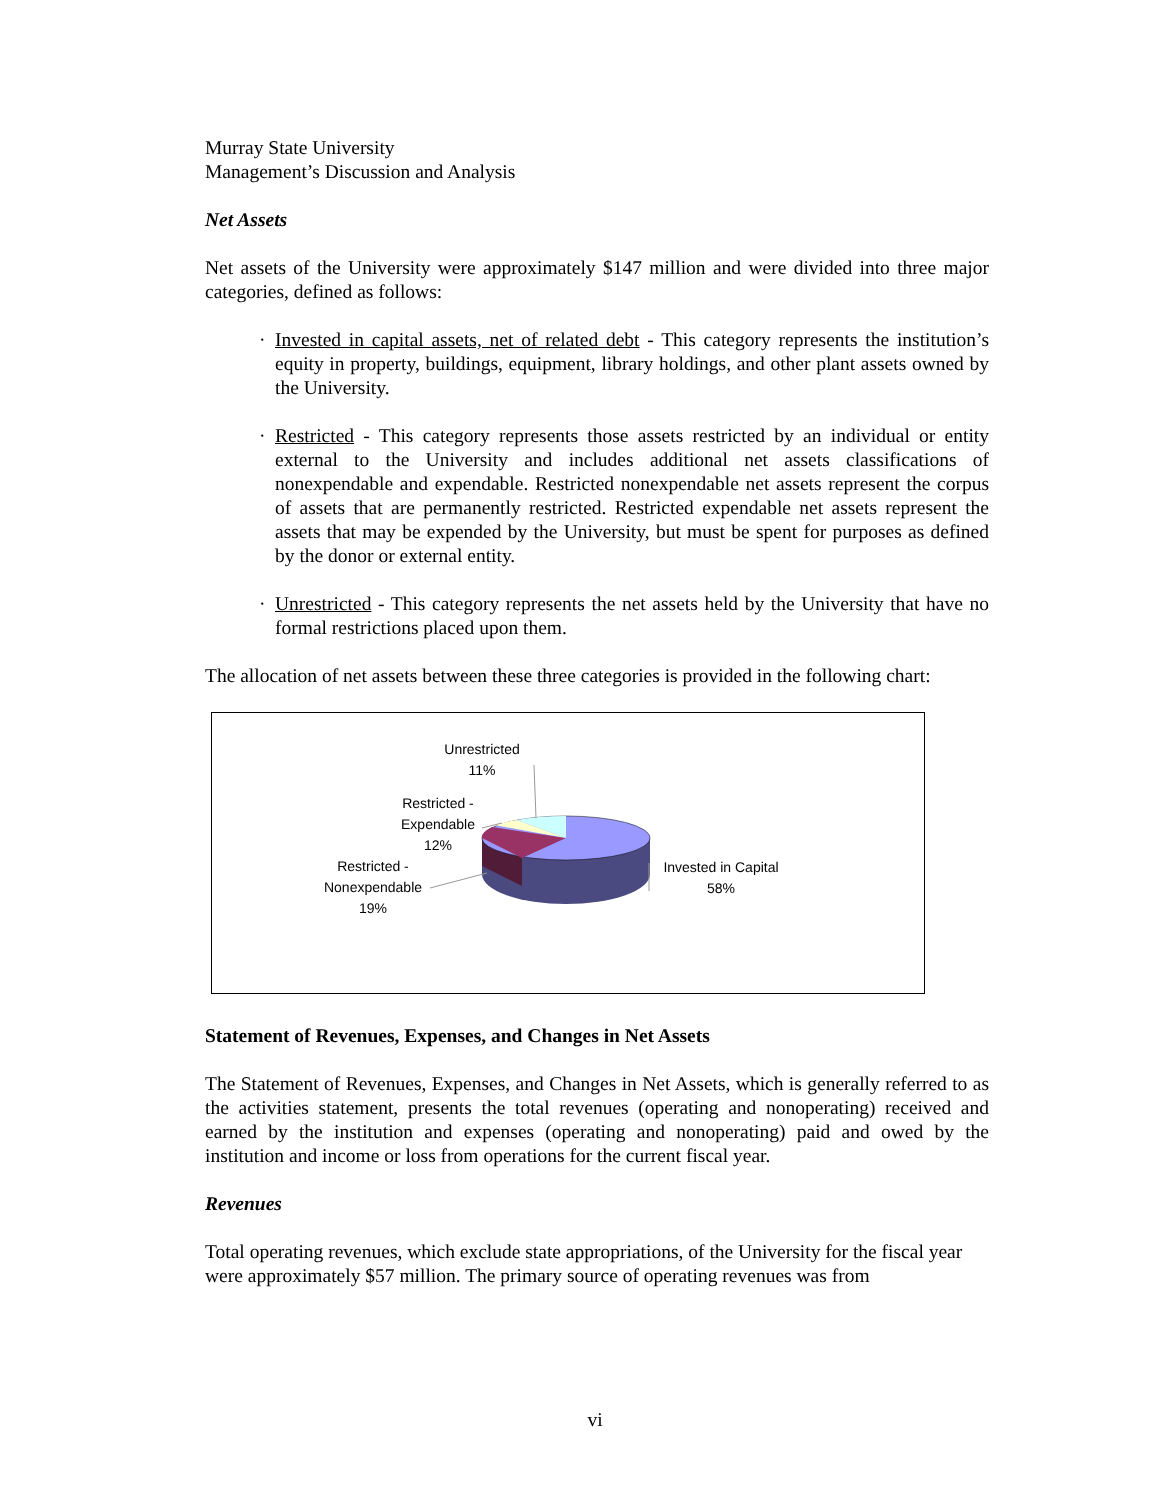Murray State University
Management’s Discussion and Analysis
Net Assets
Net assets of the University were approximately $147 million and were divided into three major categories, defined as follows:
· Invested in capital assets, net of related debt - This category represents the institution’s equity in property, buildings, equipment, library holdings, and other plant assets owned by the University.
· Restricted - This category represents those assets restricted by an individual or entity external to the University and includes additional net assets classifications of nonexpendable and expendable. Restricted nonexpendable net assets represent the corpus of assets that are permanently restricted. Restricted expendable net assets represent the assets that may be expended by the University, but must be spent for purposes as defined by the donor or external entity.
· Unrestricted - This category represents the net assets held by the University that have no formal restrictions placed upon them.
The allocation of net assets between these three categories is provided in the following chart:
Unrestricted
11%
Restricted -
Expendable
12%
Restricted -
Nonexpendable
19%
Invested in Capital
58%
Statement of Revenues, Expenses, and Changes in Net Assets
The Statement of Revenues, Expenses, and Changes in Net Assets, which is generally referred to as the activities statement, presents the total revenues (operating and nonoperating) received and earned by the institution and expenses (operating and nonoperating) paid and owed by the institution and income or loss from operations for the current fiscal year.
Revenues
Total operating revenues, which exclude state appropriations, of the University for the fiscal year were approximately $57 million. The primary source of operating revenues was from
vi